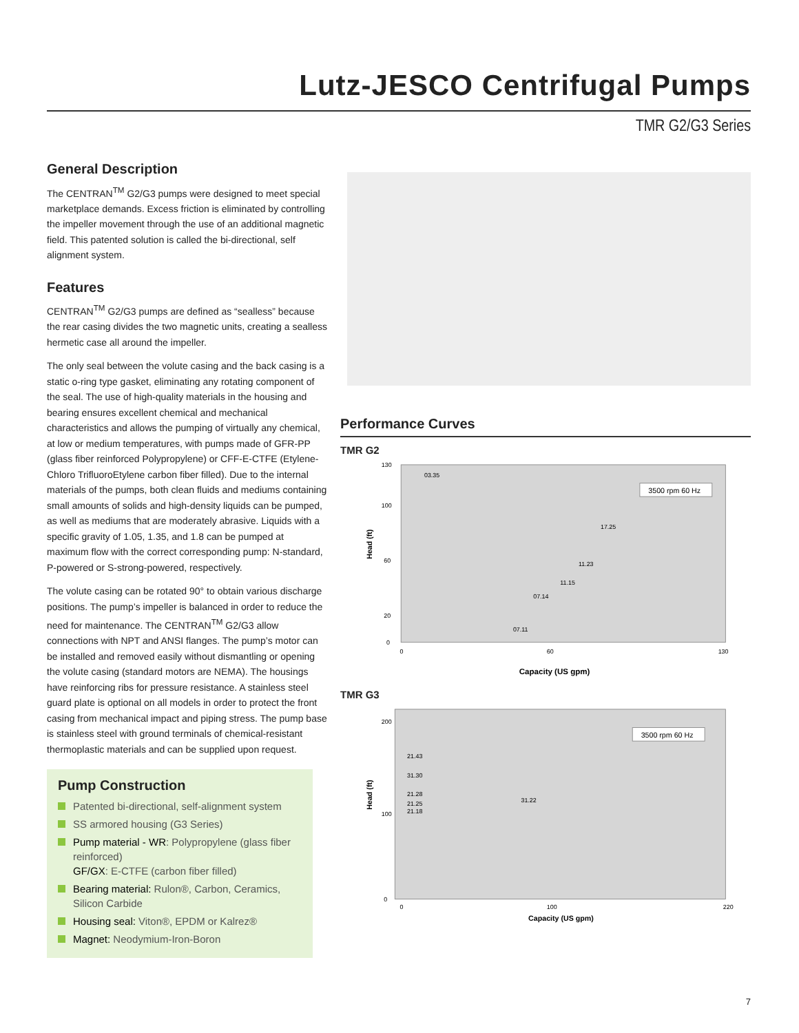Lutz-JESCO Centrifugal Pumps
TMR G2/G3 Series
General Description
The CENTRAN<sup>TM</sup> G2/G3 pumps were designed to meet special marketplace demands. Excess friction is eliminated by controlling the impeller movement through the use of an additional magnetic field. This patented solution is called the bi-directional, self alignment system.
Features
CENTRAN<sup>TM</sup> G2/G3 pumps are defined as “sealless” because the rear casing divides the two magnetic units, creating a sealless hermetic case all around the impeller.
The only seal between the volute casing and the back casing is a static o-ring type gasket, eliminating any rotating component of the seal. The use of high-quality materials in the housing and bearing ensures excellent chemical and mechanical characteristics and allows the pumping of virtually any chemical, at low or medium temperatures, with pumps made of GFR-PP (glass fiber reinforced Polypropylene) or CFF-E-CTFE (Etylene-Chloro TrifluoroEtylene carbon fiber filled). Due to the internal materials of the pumps, both clean fluids and mediums containing small amounts of solids and high-density liquids can be pumped, as well as mediums that are moderately abrasive. Liquids with a specific gravity of 1.05, 1.35, and 1.8 can be pumped at maximum flow with the correct corresponding pump: N-standard, P-powered or S-strong-powered, respectively.
The volute casing can be rotated 90° to obtain various discharge positions. The pump’s impeller is balanced in order to reduce the need for maintenance. The CENTRAN<sup>TM</sup> G2/G3 allow connections with NPT and ANSI flanges. The pump’s motor can be installed and removed easily without dismantling or opening the volute casing (standard motors are NEMA). The housings have reinforcing ribs for pressure resistance. A stainless steel guard plate is optional on all models in order to protect the front casing from mechanical impact and piping stress. The pump base is stainless steel with ground terminals of chemical-resistant thermoplastic materials and can be supplied upon request.
Pump Construction
Patented bi-directional, self-alignment system
SS armored housing (G3 Series)
Pump material - WR: Polypropylene (glass fiber reinforced)
GF/GX: E-CTFE (carbon fiber filled)
Bearing material: Rulon®, Carbon, Ceramics, Silicon Carbide
Housing seal: Viton®, EPDM or Kalrez®
Magnet: Neodymium-Iron-Boron
Performance Curves
TMR G2
3500 rpm 60 Hz
130
100
60
20
0
0
60
130
17.25
11.23
11.15
07.14
07.11
03.35
Head (ft)
Capacity (US gpm)
TMR G3
3500 rpm 60 Hz
200
100
0
0
100
220
21.43
31.30
21.28
21.25
21.18
31.22
Head (ft)
Capacity (US gpm)
7